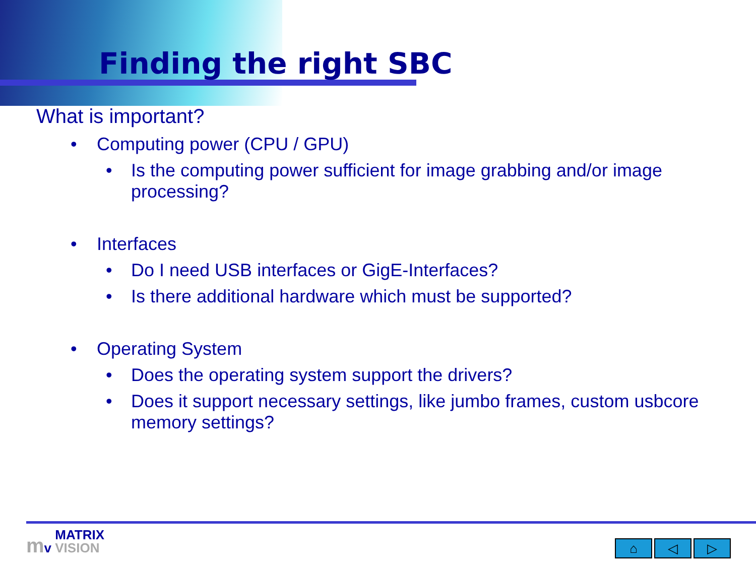Finding the right SBC
What is important?
• Computing power (CPU / GPU)
• Is the computing power sufficient for image grabbing and/or image processing?
• Interfaces
• Do I need USB interfaces or GigE-Interfaces?
• Is there additional hardware which must be supported?
• Operating System
• Does the operating system support the drivers?
• Does it support necessary settings, like jumbo frames, custom usbcore memory settings?
mv MATRIX
VISION
⌂ ◁ ▷